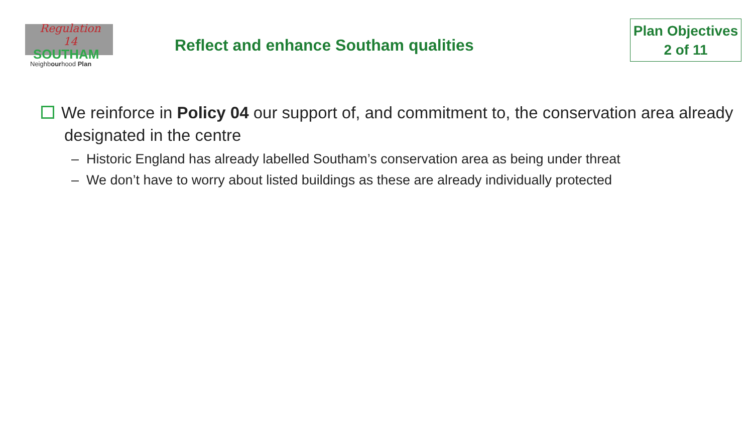Regulation
14
SOUTHAM
Neighbourhood Plan
Reflect and enhance Southam qualities
Plan Objectives
2 of 11
We reinforce in Policy 04 our support of, and commitment to, the conservation area already designated in the centre
– Historic England has already labelled Southam’s conservation area as being under threat
– We don’t have to worry about listed buildings as these are already individually protected